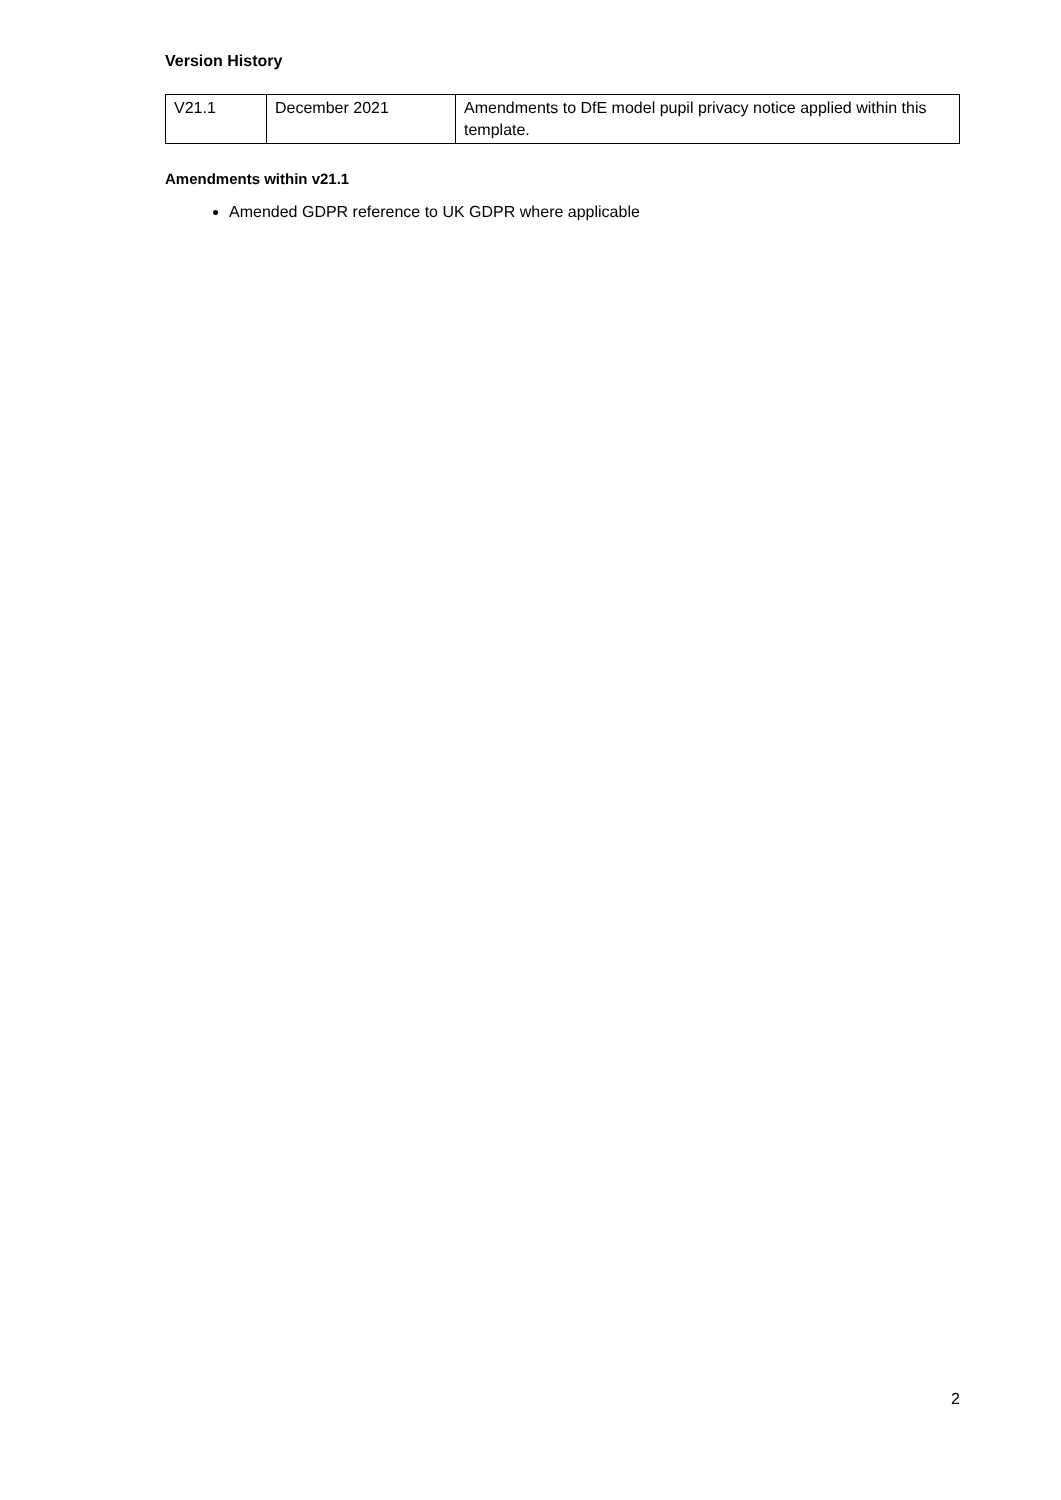Version History
| V21.1 | December 2021 | Amendments to DfE model pupil privacy notice applied within this template. |
Amendments within v21.1
Amended GDPR reference to UK GDPR where applicable
2